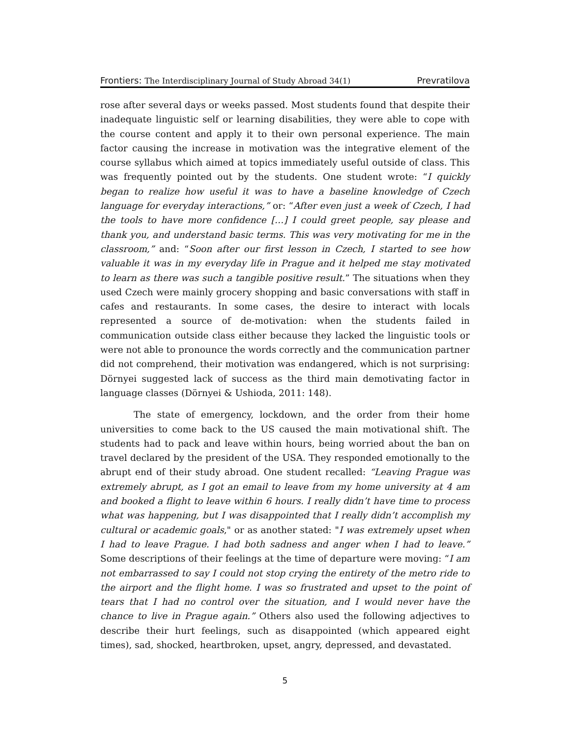Frontiers: The Interdisciplinary Journal of Study Abroad 34(1) Prevratilova
rose after several days or weeks passed. Most students found that despite their inadequate linguistic self or learning disabilities, they were able to cope with the course content and apply it to their own personal experience. The main factor causing the increase in motivation was the integrative element of the course syllabus which aimed at topics immediately useful outside of class. This was frequently pointed out by the students. One student wrote: “I quickly began to realize how useful it was to have a baseline knowledge of Czech language for everyday interactions,” or: “After even just a week of Czech, I had the tools to have more confidence […] I could greet people, say please and thank you, and understand basic terms. This was very motivating for me in the classroom,” and: “Soon after our first lesson in Czech, I started to see how valuable it was in my everyday life in Prague and it helped me stay motivated to learn as there was such a tangible positive result.” The situations when they used Czech were mainly grocery shopping and basic conversations with staff in cafes and restaurants. In some cases, the desire to interact with locals represented a source of de-motivation: when the students failed in communication outside class either because they lacked the linguistic tools or were not able to pronounce the words correctly and the communication partner did not comprehend, their motivation was endangered, which is not surprising: Dörnyei suggested lack of success as the third main demotivating factor in language classes (Dörnyei & Ushioda, 2011: 148).
The state of emergency, lockdown, and the order from their home universities to come back to the US caused the main motivational shift. The students had to pack and leave within hours, being worried about the ban on travel declared by the president of the USA. They responded emotionally to the abrupt end of their study abroad. One student recalled: “Leaving Prague was extremely abrupt, as I got an email to leave from my home university at 4 am and booked a flight to leave within 6 hours. I really didn’t have time to process what was happening, but I was disappointed that I really didn’t accomplish my cultural or academic goals," or as another stated: "I was extremely upset when I had to leave Prague. I had both sadness and anger when I had to leave.” Some descriptions of their feelings at the time of departure were moving: “I am not embarrassed to say I could not stop crying the entirety of the metro ride to the airport and the flight home. I was so frustrated and upset to the point of tears that I had no control over the situation, and I would never have the chance to live in Prague again.” Others also used the following adjectives to describe their hurt feelings, such as disappointed (which appeared eight times), sad, shocked, heartbroken, upset, angry, depressed, and devastated.
5